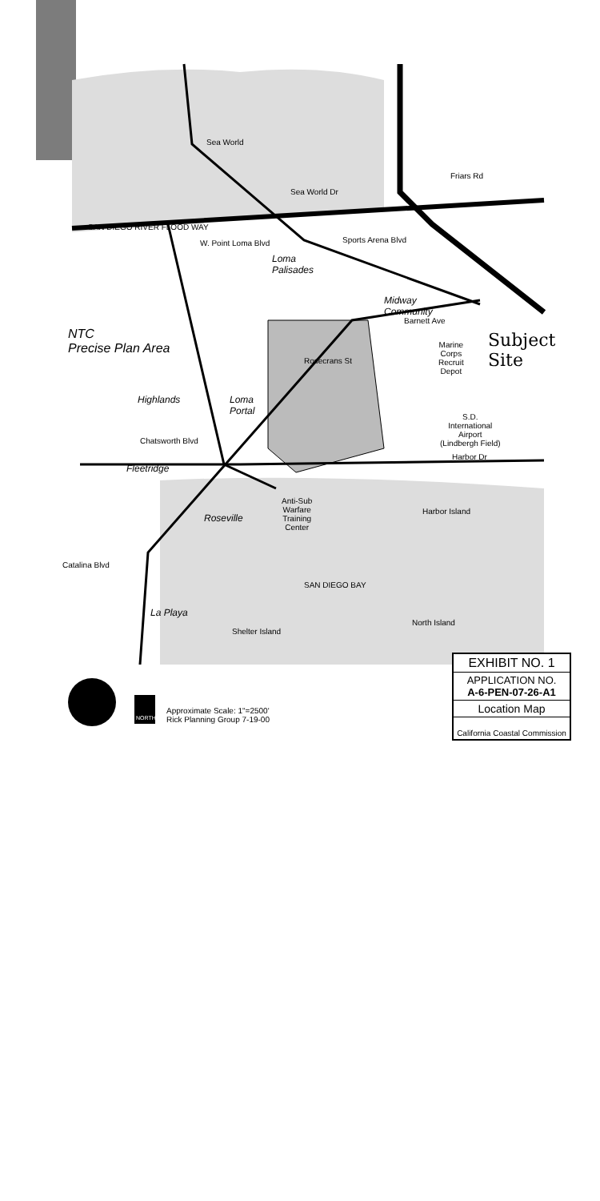Sea World
Friars Rd
Sea World Dr
SAN DIEGO RIVER FLOOD WAY
W. Point Loma Blvd Sports Arena Blvd
Loma
Palisades
Midway
Community
Barnett Ave
NTC
Precise Plan Area
Marine
Corps
Recruit
Depot
Subject
Site
Rosecrans St
Highlands
Loma
Portal
S.D.
International
Airport
(Lindbergh Field)
Chatsworth Blvd
Harbor Dr
Fleetridge
Anti-Sub
Warfare
Training
Center
Harbor Island
Roseville
Catalina Blvd
SAN DIEGO BAY
La Playa
North Island
Shelter Island
NORTH
Approximate Scale: 1"=2500'
Rick Planning Group 7-19-00
EXHIBIT NO. 1
APPLICATION NO.
A-6-PEN-07-26-A1
Location Map
California Coastal Commission